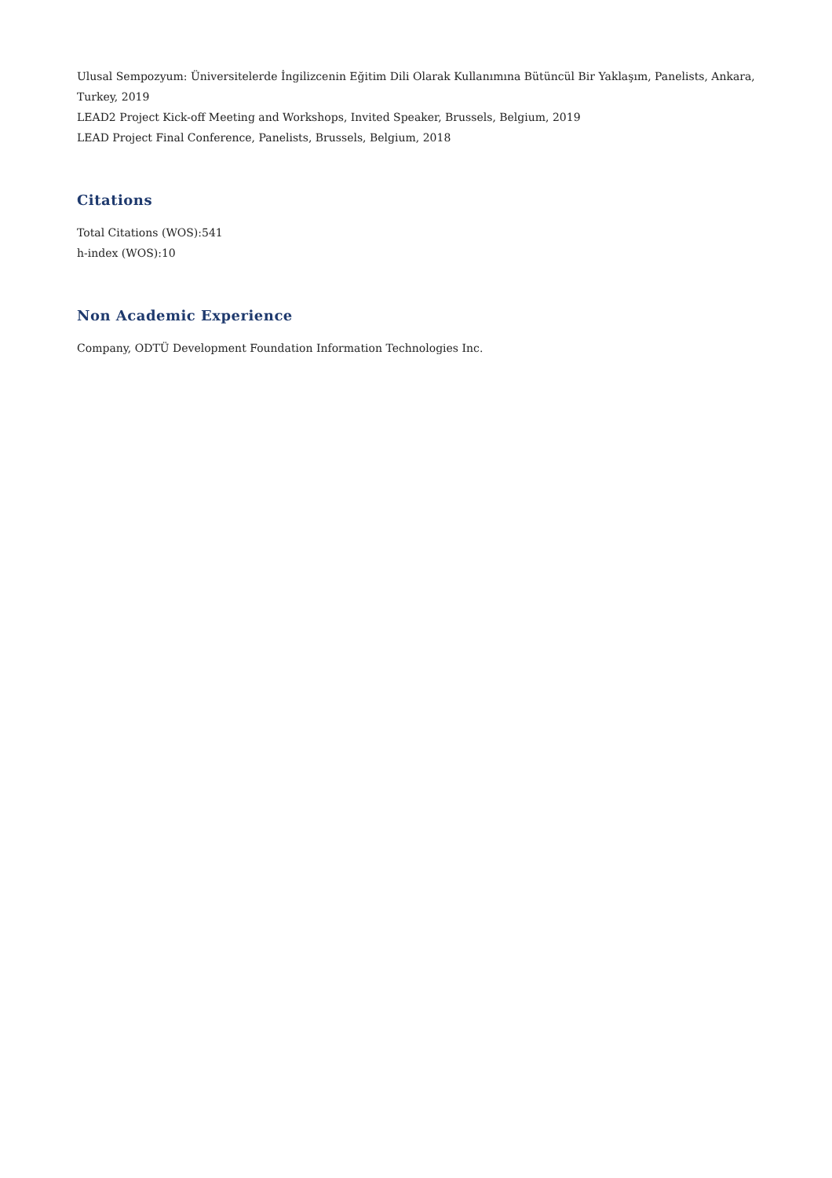Ulusal Sempozyum: Üniversitelerde İngilizcenin Eğitim Dili Olarak Kullanımına Bütüncül Bir Yaklaşım, Panelists, Ankara, Turkey, 2019
LEAD2 Project Kick-off Meeting and Workshops, Invited Speaker, Brussels, Belgium, 2019
LEAD Project Final Conference, Panelists, Brussels, Belgium, 2018
Citations
Total Citations (WOS):541
h-index (WOS):10
Non Academic Experience
Company, ODTÜ Development Foundation Information Technologies Inc.